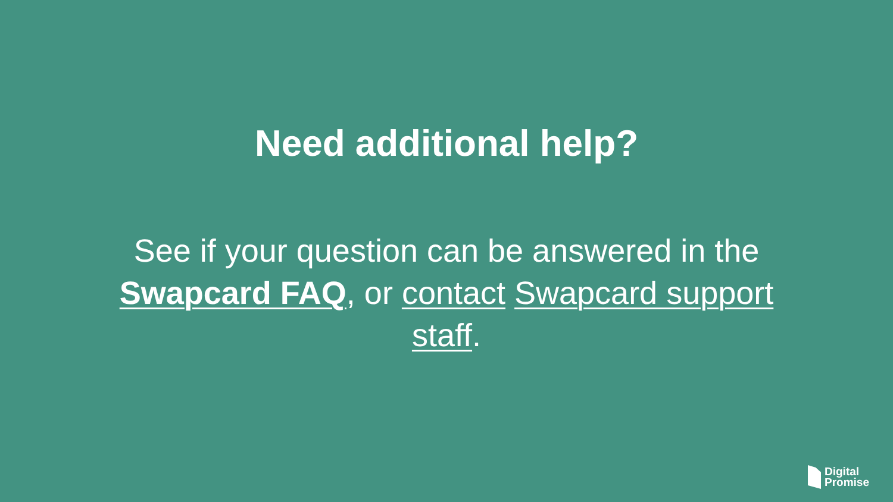Need additional help?
See if your question can be answered in the Swapcard FAQ, or contact Swapcard support staff.
Digital
Promise